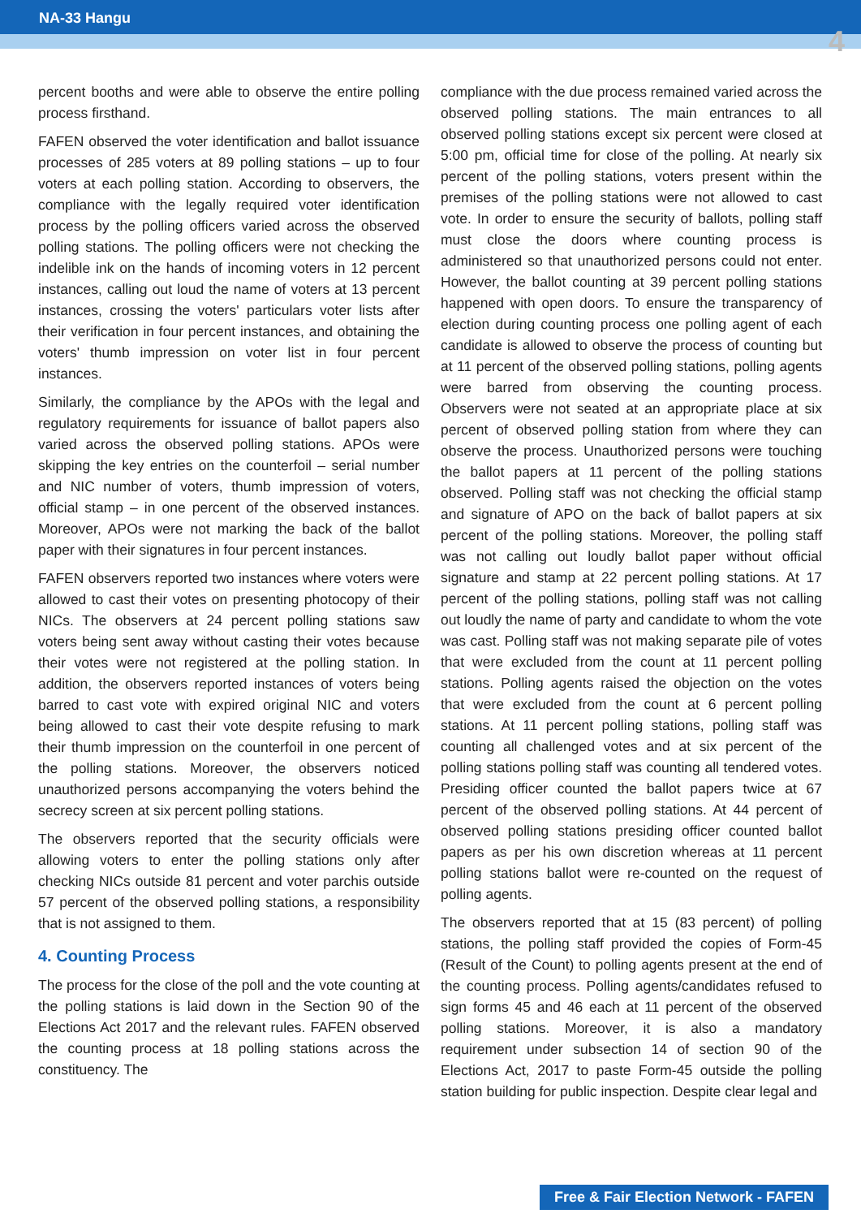NA-33 Hangu
4
percent booths and were able to observe the entire polling process firsthand.
FAFEN observed the voter identification and ballot issuance processes of 285 voters at 89 polling stations – up to four voters at each polling station. According to observers, the compliance with the legally required voter identification process by the polling officers varied across the observed polling stations. The polling officers were not checking the indelible ink on the hands of incoming voters in 12 percent instances, calling out loud the name of voters at 13 percent instances, crossing the voters' particulars voter lists after their verification in four percent instances, and obtaining the voters' thumb impression on voter list in four percent instances.
Similarly, the compliance by the APOs with the legal and regulatory requirements for issuance of ballot papers also varied across the observed polling stations. APOs were skipping the key entries on the counterfoil – serial number and NIC number of voters, thumb impression of voters, official stamp – in one percent of the observed instances. Moreover, APOs were not marking the back of the ballot paper with their signatures in four percent instances.
FAFEN observers reported two instances where voters were allowed to cast their votes on presenting photocopy of their NICs. The observers at 24 percent polling stations saw voters being sent away without casting their votes because their votes were not registered at the polling station. In addition, the observers reported instances of voters being barred to cast vote with expired original NIC and voters being allowed to cast their vote despite refusing to mark their thumb impression on the counterfoil in one percent of the polling stations. Moreover, the observers noticed unauthorized persons accompanying the voters behind the secrecy screen at six percent polling stations.
The observers reported that the security officials were allowing voters to enter the polling stations only after checking NICs outside 81 percent and voter parchis outside 57 percent of the observed polling stations, a responsibility that is not assigned to them.
4. Counting Process
The process for the close of the poll and the vote counting at the polling stations is laid down in the Section 90 of the Elections Act 2017 and the relevant rules. FAFEN observed the counting process at 18 polling stations across the constituency. The
compliance with the due process remained varied across the observed polling stations. The main entrances to all observed polling stations except six percent were closed at 5:00 pm, official time for close of the polling. At nearly six percent of the polling stations, voters present within the premises of the polling stations were not allowed to cast vote. In order to ensure the security of ballots, polling staff must close the doors where counting process is administered so that unauthorized persons could not enter. However, the ballot counting at 39 percent polling stations happened with open doors. To ensure the transparency of election during counting process one polling agent of each candidate is allowed to observe the process of counting but at 11 percent of the observed polling stations, polling agents were barred from observing the counting process. Observers were not seated at an appropriate place at six percent of observed polling station from where they can observe the process. Unauthorized persons were touching the ballot papers at 11 percent of the polling stations observed. Polling staff was not checking the official stamp and signature of APO on the back of ballot papers at six percent of the polling stations. Moreover, the polling staff was not calling out loudly ballot paper without official signature and stamp at 22 percent polling stations. At 17 percent of the polling stations, polling staff was not calling out loudly the name of party and candidate to whom the vote was cast. Polling staff was not making separate pile of votes that were excluded from the count at 11 percent polling stations. Polling agents raised the objection on the votes that were excluded from the count at 6 percent polling stations. At 11 percent polling stations, polling staff was counting all challenged votes and at six percent of the polling stations polling staff was counting all tendered votes. Presiding officer counted the ballot papers twice at 67 percent of the observed polling stations. At 44 percent of observed polling stations presiding officer counted ballot papers as per his own discretion whereas at 11 percent polling stations ballot were re-counted on the request of polling agents.
The observers reported that at 15 (83 percent) of polling stations, the polling staff provided the copies of Form-45 (Result of the Count) to polling agents present at the end of the counting process. Polling agents/candidates refused to sign forms 45 and 46 each at 11 percent of the observed polling stations. Moreover, it is also a mandatory requirement under subsection 14 of section 90 of the Elections Act, 2017 to paste Form-45 outside the polling station building for public inspection. Despite clear legal and
Free & Fair Election Network - FAFEN